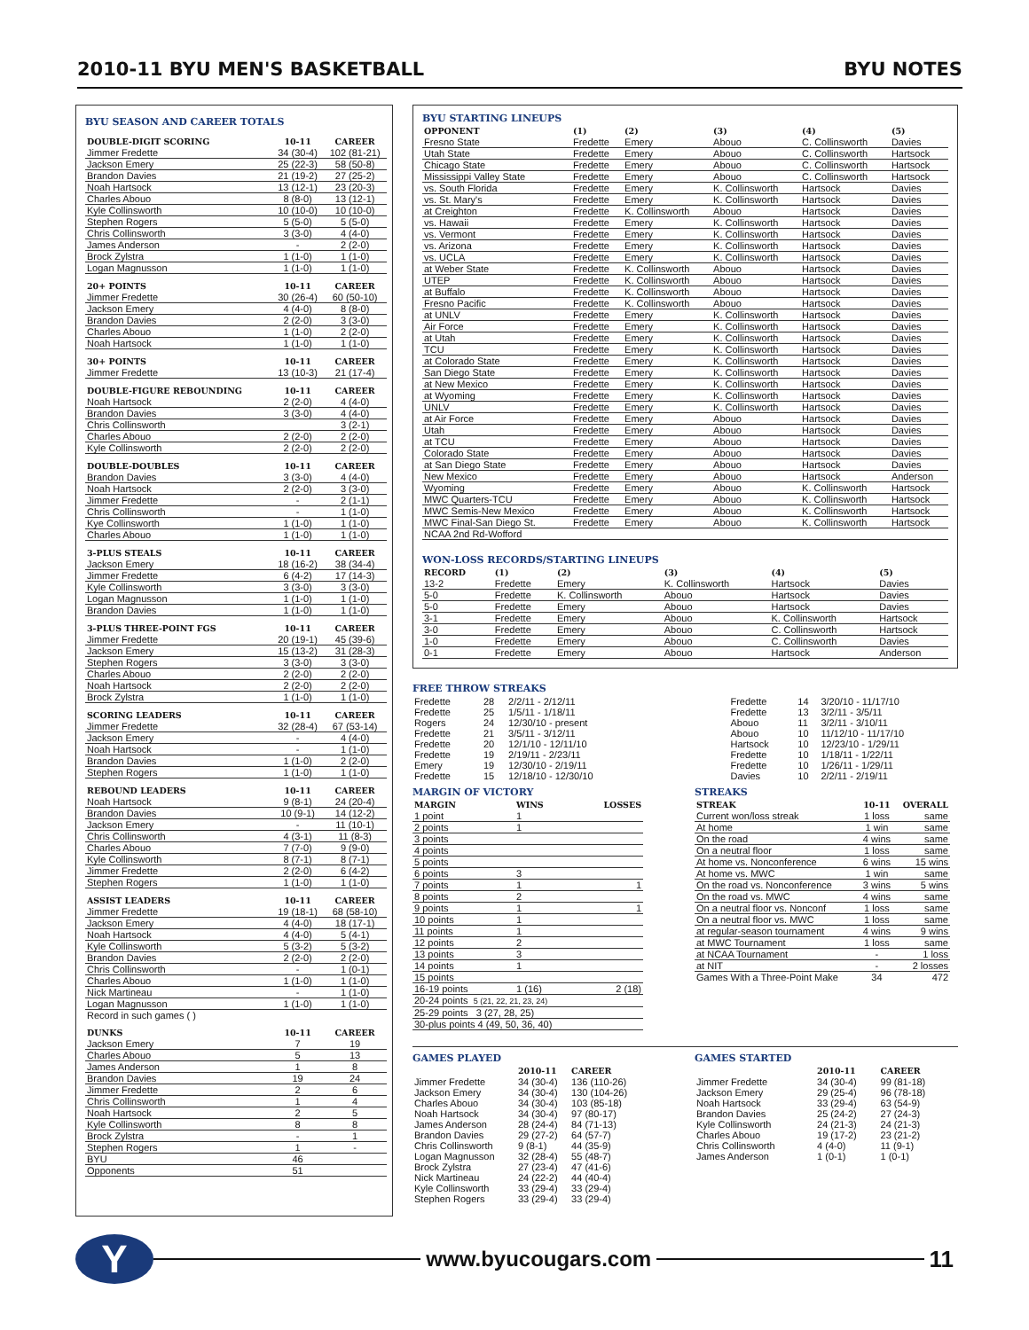2010-11 BYU MEN'S BASKETBALL BYU NOTES
BYU SEASON AND CAREER TOTALS
| DOUBLE-DIGIT SCORING | 10-11 | CAREER |
| --- | --- | --- |
| Jimmer Fredette | 34 (30-4) | 102 (81-21) |
| Jackson Emery | 25 (22-3) | 58 (50-8) |
| Brandon Davies | 21 (19-2) | 27 (25-2) |
| Noah Hartsock | 13 (12-1) | 23 (20-3) |
| Charles Abouo | 8 (8-0) | 13 (12-1) |
| Kyle Collinsworth | 10 (10-0) | 10 (10-0) |
| Stephen Rogers | 5 (5-0) | 5 (5-0) |
| Chris Collinsworth | 3 (3-0) | 4 (4-0) |
| James Anderson | - | 2 (2-0) |
| Brock Zylstra | 1 (1-0) | 1 (1-0) |
| Logan Magnusson | 1 (1-0) | 1 (1-0) |
| 20+ POINTS | 10-11 | CAREER |
| Jimmer Fredette | 30 (26-4) | 60 (50-10) |
| Jackson Emery | 4 (4-0) | 8 (8-0) |
| Brandon Davies | 2 (2-0) | 3 (3-0) |
| Charles Abouo | 1 (1-0) | 2 (2-0) |
| Noah Hartsock | 1 (1-0) | 1 (1-0) |
| 30+ POINTS | 10-11 | CAREER |
| Jimmer Fredette | 13 (10-3) | 21 (17-4) |
| DOUBLE-FIGURE REBOUNDING | 10-11 | CAREER |
| Noah Hartsock | 2 (2-0) | 4 (4-0) |
| Brandon Davies | 3 (3-0) | 4 (4-0) |
| Chris Collinsworth | | 3 (2-1) |
| Charles Abouo | 2 (2-0) | 2 (2-0) |
| Kyle Collinsworth | 2 (2-0) | 2 (2-0) |
| DOUBLE-DOUBLES | 10-11 | CAREER |
| Brandon Davies | 3 (3-0) | 4 (4-0) |
| Noah Hartsock | 2 (2-0) | 3 (3-0) |
| Jimmer Fredette | - | 2 (1-1) |
| Chris Collinsworth | - | 1 (1-0) |
| Kye Collinsworth | 1 (1-0) | 1 (1-0) |
| Charles Abouo | 1 (1-0) | 1 (1-0) |
| 3-PLUS STEALS | 10-11 | CAREER |
| Jackson Emery | 18 (16-2) | 38 (34-4) |
| Jimmer Fredette | 6 (4-2) | 17 (14-3) |
| Kyle Collinsworth | 3 (3-0) | 3 (3-0) |
| Logan Magnusson | 1 (1-0) | 1 (1-0) |
| Brandon Davies | 1 (1-0) | 1 (1-0) |
| 3-PLUS THREE-POINT FGS | 10-11 | CAREER |
| Jimmer Fredette | 20 (19-1) | 45 (39-6) |
| Jackson Emery | 15 (13-2) | 31 (28-3) |
| Stephen Rogers | 3 (3-0) | 3 (3-0) |
| Charles Abouo | 2 (2-0) | 2 (2-0) |
| Noah Hartsock | 2 (2-0) | 2 (2-0) |
| Brock Zylstra | 1 (1-0) | 1 (1-0) |
| SCORING LEADERS | 10-11 | CAREER |
| Jimmer Fredette | 32 (28-4) | 67 (53-14) |
| Jackson Emery | - | 4 (4-0) |
| Noah Hartsock | - | 1 (1-0) |
| Brandon Davies | 1 (1-0) | 2 (2-0) |
| Stephen Rogers | 1 (1-0) | 1 (1-0) |
| REBOUND LEADERS | 10-11 | CAREER |
| Noah Hartsock | 9 (8-1) | 24 (20-4) |
| Brandon Davies | 10 (9-1) | 14 (12-2) |
| Jackson Emery | - | 11 (10-1) |
| Chris Collinsworth | 4 (3-1) | 11 (8-3) |
| Charles Abouo | 7 (7-0) | 9 (9-0) |
| Kyle Collinsworth | 8 (7-1) | 8 (7-1) |
| Jimmer Fredette | 2 (2-0) | 6 (4-2) |
| Stephen Rogers | 1 (1-0) | 1 (1-0) |
| ASSIST LEADERS | 10-11 | CAREER |
| Jimmer Fredette | 19 (18-1) | 68 (58-10) |
| Jackson Emery | 4 (4-0) | 18 (17-1) |
| Noah Hartsock | 4 (4-0) | 5 (4-1) |
| Kyle Collinsworth | 5 (3-2) | 5 (3-2) |
| Brandon Davies | 2 (2-0) | 2 (2-0) |
| Chris Collinsworth | - | 1 (0-1) |
| Charles Abouo | 1 (1-0) | 1 (1-0) |
| Nick Martineau | - | 1 (1-0) |
| Logan Magnusson | 1 (1-0) | 1 (1-0) |
| Record in such games ( ) | | |
| DUNKS | 10-11 | CAREER |
| Jackson Emery | 7 | 19 |
| Charles Abouo | 5 | 13 |
| James Anderson | 1 | 8 |
| Brandon Davies | 19 | 24 |
| Jimmer Fredette | 2 | 6 |
| Chris Collinsworth | 1 | 4 |
| Noah Hartsock | 2 | 5 |
| Kyle Collinsworth | 8 | 8 |
| Brock Zylstra | - | 1 |
| Stephen Rogers | 1 | - |
| BYU | 46 | |
| Opponents | 51 | |
BYU STARTING LINEUPS
| OPPONENT | (1) | (2) | (3) | (4) | (5) |
| --- | --- | --- | --- | --- | --- |
| Fresno State | Fredette | Emery | Abouo | C. Collinsworth | Davies |
| Utah State | Fredette | Emery | Abouo | C. Collinsworth | Hartsock |
| Chicago State | Fredette | Emery | Abouo | C. Collinsworth | Hartsock |
| Mississippi Valley State | Fredette | Emery | Abouo | C. Collinsworth | Hartsock |
| vs. South Florida | Fredette | Emery | K. Collinsworth | Hartsock | Davies |
| vs. St. Mary's | Fredette | Emery | K. Collinsworth | Hartsock | Davies |
| at Creighton | Fredette | K. Collinsworth | Abouo | Hartsock | Davies |
| vs. Hawaii | Fredette | Emery | K. Collinsworth | Hartsock | Davies |
| vs. Vermont | Fredette | Emery | K. Collinsworth | Hartsock | Davies |
| vs. Arizona | Fredette | Emery | K. Collinsworth | Hartsock | Davies |
| vs. UCLA | Fredette | Emery | K. Collinsworth | Hartsock | Davies |
| at Weber State | Fredette | K. Collinsworth | Abouo | Hartsock | Davies |
| UTEP | Fredette | K. Collinsworth | Abouo | Hartsock | Davies |
| at Buffalo | Fredette | K. Collinsworth | Abouo | Hartsock | Davies |
| Fresno Pacific | Fredette | K. Collinsworth | Abouo | Hartsock | Davies |
| at UNLV | Fredette | Emery | K. Collinsworth | Hartsock | Davies |
| Air Force | Fredette | Emery | K. Collinsworth | Hartsock | Davies |
| at Utah | Fredette | Emery | K. Collinsworth | Hartsock | Davies |
| TCU | Fredette | Emery | K. Collinsworth | Hartsock | Davies |
| at Colorado State | Fredette | Emery | K. Collinsworth | Hartsock | Davies |
| San Diego State | Fredette | Emery | K. Collinsworth | Hartsock | Davies |
| at New Mexico | Fredette | Emery | K. Collinsworth | Hartsock | Davies |
| at Wyoming | Fredette | Emery | K. Collinsworth | Hartsock | Davies |
| UNLV | Fredette | Emery | K. Collinsworth | Hartsock | Davies |
| at Air Force | Fredette | Emery | Abouo | Hartsock | Davies |
| Utah | Fredette | Emery | Abouo | Hartsock | Davies |
| at TCU | Fredette | Emery | Abouo | Hartsock | Davies |
| Colorado State | Fredette | Emery | Abouo | Hartsock | Davies |
| at San Diego State | Fredette | Emery | Abouo | Hartsock | Davies |
| New Mexico | Fredette | Emery | Abouo | Hartsock | Anderson |
| Wyoming | Fredette | Emery | Abouo | K. Collinsworth | Hartsock |
| MWC Quarters-TCU | Fredette | Emery | Abouo | K. Collinsworth | Hartsock |
| MWC Semis-New Mexico | Fredette | Emery | Abouo | K. Collinsworth | Hartsock |
| MWC Final-San Diego St. | Fredette | Emery | Abouo | K. Collinsworth | Hartsock |
| NCAA 2nd Rd-Wofford | | | | | |
WON-LOSS RECORDS/STARTING LINEUPS
| RECORD | (1) | (2) | (3) | (4) | (5) |
| --- | --- | --- | --- | --- | --- |
| 13-2 | Fredette | Emery | K. Collinsworth | Hartsock | Davies |
| 5-0 | Fredette | K. Collinsworth | Abouo | Hartsock | Davies |
| 5-0 | Fredette | Emery | Abouo | Hartsock | Davies |
| 3-1 | Fredette | Emery | Abouo | K. Collinsworth | Hartsock |
| 3-0 | Fredette | Emery | Abouo | C. Collinsworth | Hartsock |
| 1-0 | Fredette | Emery | Abouo | C. Collinsworth | Davies |
| 0-1 | Fredette | Emery | Abouo | Hartsock | Anderson |
FREE THROW STREAKS
| Fredette | 28 | 2/2/11 - 2/12/11 |
| Fredette | 25 | 1/5/11 - 1/18/11 |
| Rogers | 24 | 12/30/10 - present |
| Fredette | 21 | 3/5/11 - 3/12/11 |
| Fredette | 20 | 12/1/10 - 12/11/10 |
| Fredette | 19 | 2/19/11 - 2/23/11 |
| Emery | 19 | 12/30/10 - 2/19/11 |
| Fredette | 15 | 12/18/10 - 12/30/10 |
| Fredette | 14 | 3/20/10 - 11/17/10 |
| Fredette | 13 | 3/2/11 - 3/5/11 |
| Abouo | 11 | 3/2/11 - 3/10/11 |
| Abouo | 10 | 11/12/10 - 11/17/10 |
| Hartsock | 10 | 12/23/10 - 1/29/11 |
| Fredette | 10 | 1/18/11 - 1/22/11 |
| Fredette | 10 | 1/26/11 - 1/29/11 |
| Davies | 10 | 2/2/11 - 2/19/11 |
MARGIN OF VICTORY
| MARGIN | WINS | LOSSES |
| --- | --- | --- |
| 1 point | 1 | |
| 2 points | 1 | |
| 3 points | | |
| 4 points | | |
| 5 points | | |
| 6 points | 3 | |
| 7 points | 1 | 1 |
| 8 points | 2 | |
| 9 points | 1 | 1 |
| 10 points | 1 | |
| 11 points | 1 | |
| 12 points | 2 | |
| 13 points | 3 | |
| 14 points | 1 | |
| 15 points | | |
| 16-19 points | 1 (16) | 2 (18) |
| 20-24 points 5 (21, 22, 21, 23, 24) | | |
| 25-29 points 3 (27, 28, 25) | | |
| 30-plus points 4 (49, 50, 36, 40) | | |
STREAKS
| STREAK | 10-11 | OVERALL |
| --- | --- | --- |
| Current won/loss streak | 1 loss | same |
| At home | 1 win | same |
| On the road | 4 wins | same |
| On a neutral floor | 1 loss | same |
| At home vs. Nonconference | 6 wins | 15 wins |
| At home vs. MWC | 1 win | same |
| On the road vs. Nonconference | 3 wins | 5 wins |
| On the road vs. MWC | 4 wins | same |
| On a neutral floor vs. Nonconf | 1 loss | same |
| On a neutral floor vs. MWC | 1 loss | same |
| at regular-season tournament | 4 wins | 9 wins |
| at MWC Tournament | 1 loss | same |
| at NCAA Tournament | - | 1 loss |
| at NIT | - | 2 losses |
| Games With a Three-Point Make | 34 | 472 |
GAMES PLAYED
| | 2010-11 | CAREER |
| --- | --- | --- |
| Jimmer Fredette | 34 (30-4) | 136 (110-26) |
| Jackson Emery | 34 (30-4) | 130 (104-26) |
| Charles Abouo | 34 (30-4) | 103 (85-18) |
| Noah Hartsock | 34 (30-4) | 97 (80-17) |
| James Anderson | 28 (24-4) | 84 (71-13) |
| Brandon Davies | 29 (27-2) | 64 (57-7) |
| Chris Collinsworth | 9 (8-1) | 44 (35-9) |
| Logan Magnusson | 32 (28-4) | 55 (48-7) |
| Brock Zylstra | 27 (23-4) | 47 (41-6) |
| Nick Martineau | 24 (22-2) | 44 (40-4) |
| Kyle Collinsworth | 33 (29-4) | 33 (29-4) |
| Stephen Rogers | 33 (29-4) | 33 (29-4) |
GAMES STARTED
| | 2010-11 | CAREER |
| --- | --- | --- |
| Jimmer Fredette | 34 (30-4) | 99 (81-18) |
| Jackson Emery | 29 (25-4) | 96 (78-18) |
| Noah Hartsock | 33 (29-4) | 63 (54-9) |
| Brandon Davies | 25 (24-2) | 27 (24-3) |
| Kyle Collinsworth | 24 (21-3) | 24 (21-3) |
| Charles Abouo | 19 (17-2) | 23 (21-2) |
| Chris Collinsworth | 4 (4-0) | 11 (9-1) |
| James Anderson | 1 (0-1) | 1 (0-1) |
Y
www.byucougars.com 11